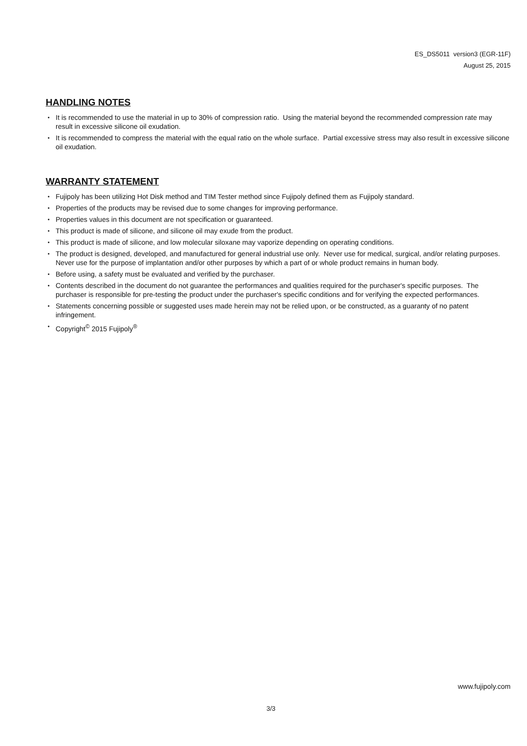ES_DS5011 version3 (EGR-11F)
August 25, 2015
HANDLING NOTES
• It is recommended to use the material in up to 30% of compression ratio. Using the material beyond the recommended compression rate may result in excessive silicone oil exudation.
• It is recommended to compress the material with the equal ratio on the whole surface. Partial excessive stress may also result in excessive silicone oil exudation.
WARRANTY STATEMENT
• Fujipoly has been utilizing Hot Disk method and TIM Tester method since Fujipoly defined them as Fujipoly standard.
• Properties of the products may be revised due to some changes for improving performance.
• Properties values in this document are not specification or guaranteed.
• This product is made of silicone, and silicone oil may exude from the product.
• This product is made of silicone, and low molecular siloxane may vaporize depending on operating conditions.
• The product is designed, developed, and manufactured for general industrial use only. Never use for medical, surgical, and/or relating purposes. Never use for the purpose of implantation and/or other purposes by which a part of or whole product remains in human body.
• Before using, a safety must be evaluated and verified by the purchaser.
• Contents described in the document do not guarantee the performances and qualities required for the purchaser's specific purposes. The purchaser is responsible for pre-testing the product under the purchaser's specific conditions and for verifying the expected performances.
• Statements concerning possible or suggested uses made herein may not be relied upon, or be constructed, as a guaranty of no patent infringement.
• Copyright<sup>©</sup> 2015 Fujipoly<sup>®</sup>
www.fujipoly.com
3/3